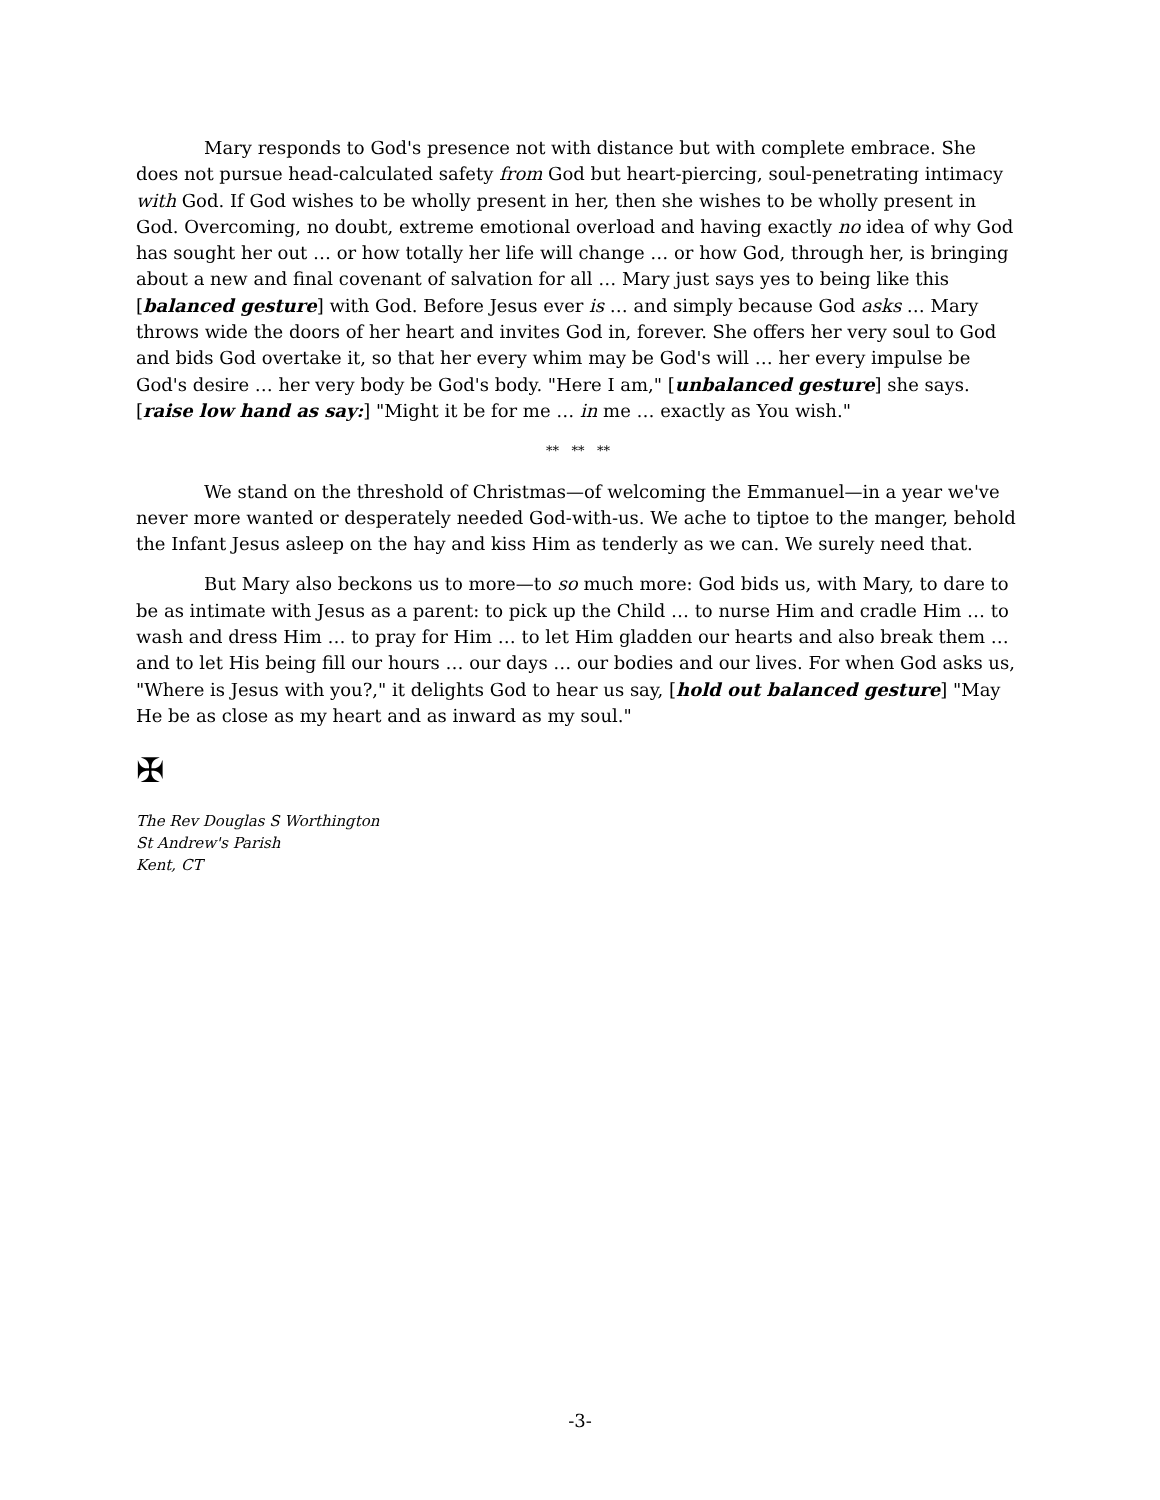Mary responds to God's presence not with distance but with complete embrace. She does not pursue head-calculated safety from God but heart-piercing, soul-penetrating intimacy with God. If God wishes to be wholly present in her, then she wishes to be wholly present in God. Overcoming, no doubt, extreme emotional overload and having exactly no idea of why God has sought her out … or how totally her life will change … or how God, through her, is bringing about a new and final covenant of salvation for all … Mary just says yes to being like this [balanced gesture] with God. Before Jesus ever is … and simply because God asks … Mary throws wide the doors of her heart and invites God in, forever. She offers her very soul to God and bids God overtake it, so that her every whim may be God's will … her every impulse be God's desire … her very body be God's body. "Here I am," [unbalanced gesture] she says. [raise low hand as say:] "Might it be for me … in me … exactly as You wish."
** ** **
We stand on the threshold of Christmas—of welcoming the Emmanuel—in a year we've never more wanted or desperately needed God-with-us. We ache to tiptoe to the manger, behold the Infant Jesus asleep on the hay and kiss Him as tenderly as we can. We surely need that.
But Mary also beckons us to more—to so much more: God bids us, with Mary, to dare to be as intimate with Jesus as a parent: to pick up the Child … to nurse Him and cradle Him … to wash and dress Him … to pray for Him … to let Him gladden our hearts and also break them … and to let His being fill our hours … our days … our bodies and our lives. For when God asks us, "Where is Jesus with you?," it delights God to hear us say, [hold out balanced gesture] "May He be as close as my heart and as inward as my soul."
✠
The Rev Douglas S Worthington
St Andrew's Parish
Kent, CT
-3-